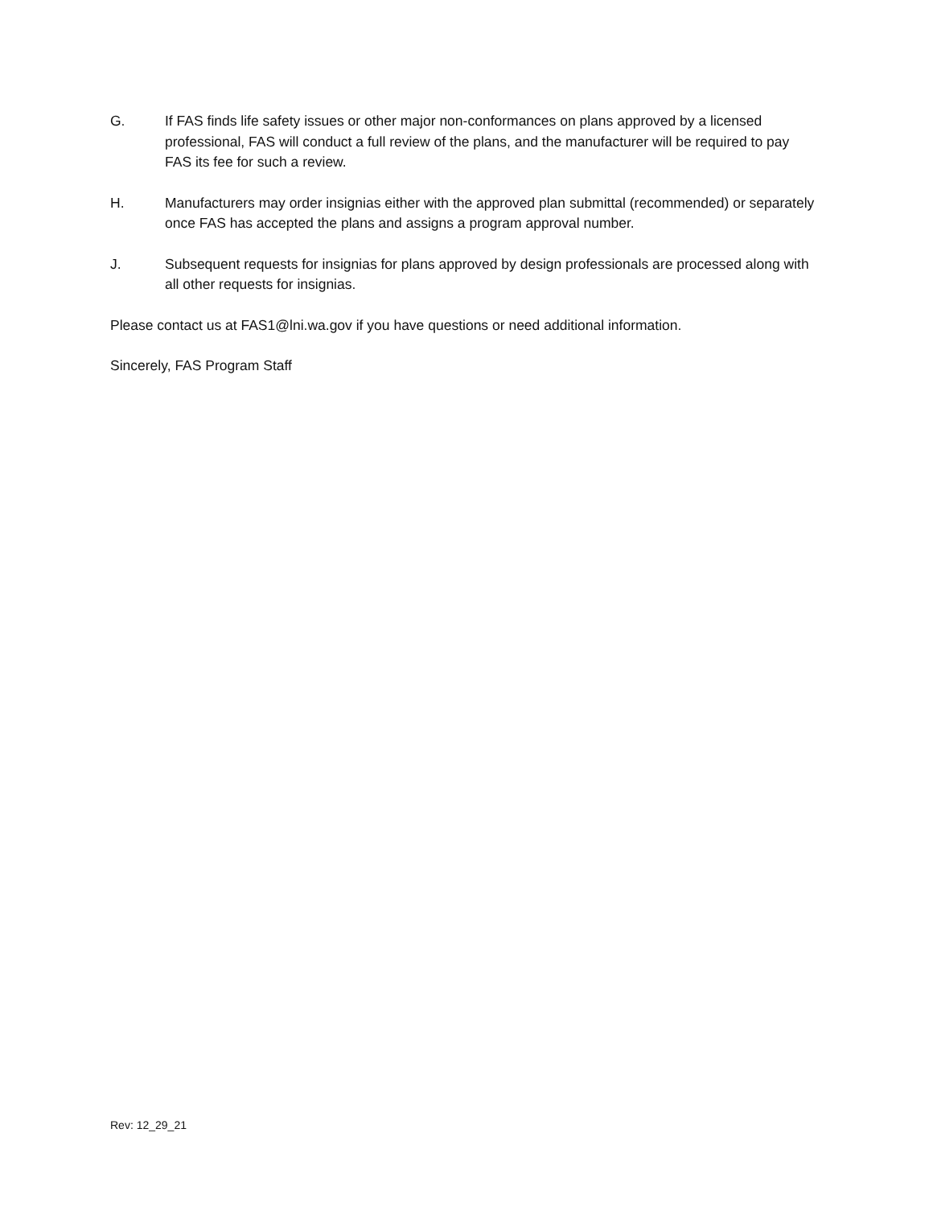G. If FAS finds life safety issues or other major non-conformances on plans approved by a licensed professional, FAS will conduct a full review of the plans, and the manufacturer will be required to pay FAS its fee for such a review.
H. Manufacturers may order insignias either with the approved plan submittal (recommended) or separately once FAS has accepted the plans and assigns a program approval number.
J. Subsequent requests for insignias for plans approved by design professionals are processed along with all other requests for insignias.
Please contact us at FAS1@lni.wa.gov if you have questions or need additional information.
Sincerely, FAS Program Staff
Rev: 12_29_21